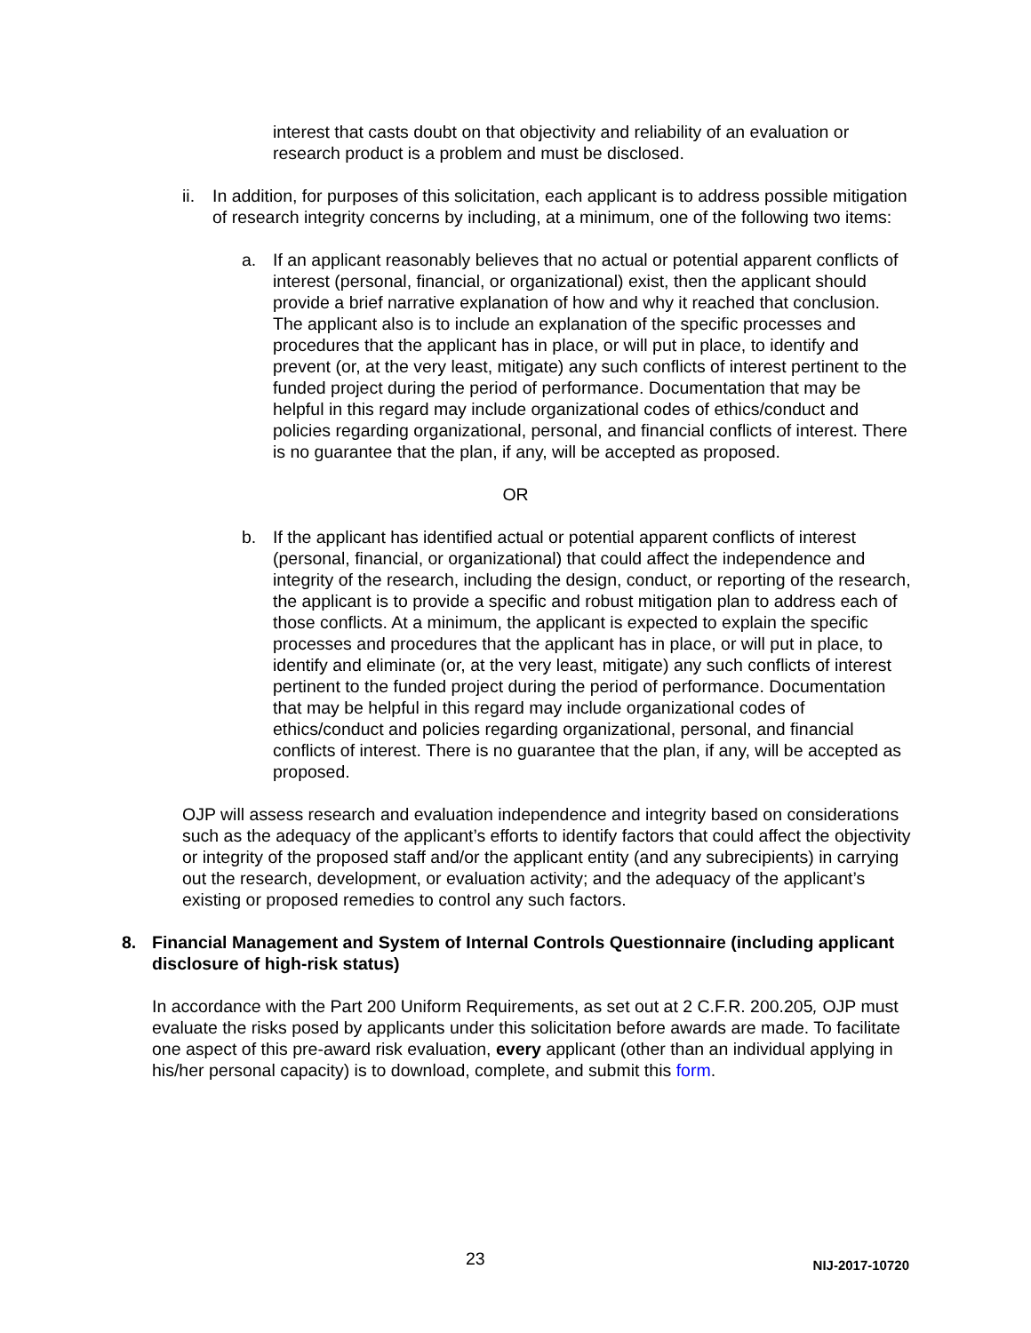interest that casts doubt on that objectivity and reliability of an evaluation or research product is a problem and must be disclosed.
ii. In addition, for purposes of this solicitation, each applicant is to address possible mitigation of research integrity concerns by including, at a minimum, one of the following two items:
a. If an applicant reasonably believes that no actual or potential apparent conflicts of interest (personal, financial, or organizational) exist, then the applicant should provide a brief narrative explanation of how and why it reached that conclusion. The applicant also is to include an explanation of the specific processes and procedures that the applicant has in place, or will put in place, to identify and prevent (or, at the very least, mitigate) any such conflicts of interest pertinent to the funded project during the period of performance. Documentation that may be helpful in this regard may include organizational codes of ethics/conduct and policies regarding organizational, personal, and financial conflicts of interest. There is no guarantee that the plan, if any, will be accepted as proposed.
OR
b. If the applicant has identified actual or potential apparent conflicts of interest (personal, financial, or organizational) that could affect the independence and integrity of the research, including the design, conduct, or reporting of the research, the applicant is to provide a specific and robust mitigation plan to address each of those conflicts. At a minimum, the applicant is expected to explain the specific processes and procedures that the applicant has in place, or will put in place, to identify and eliminate (or, at the very least, mitigate) any such conflicts of interest pertinent to the funded project during the period of performance. Documentation that may be helpful in this regard may include organizational codes of ethics/conduct and policies regarding organizational, personal, and financial conflicts of interest. There is no guarantee that the plan, if any, will be accepted as proposed.
OJP will assess research and evaluation independence and integrity based on considerations such as the adequacy of the applicant’s efforts to identify factors that could affect the objectivity or integrity of the proposed staff and/or the applicant entity (and any subrecipients) in carrying out the research, development, or evaluation activity; and the adequacy of the applicant’s existing or proposed remedies to control any such factors.
8. Financial Management and System of Internal Controls Questionnaire (including applicant disclosure of high-risk status)
In accordance with the Part 200 Uniform Requirements, as set out at 2 C.F.R. 200.205, OJP must evaluate the risks posed by applicants under this solicitation before awards are made. To facilitate one aspect of this pre-award risk evaluation, every applicant (other than an individual applying in his/her personal capacity) is to download, complete, and submit this form.
23 NIJ-2017-10720